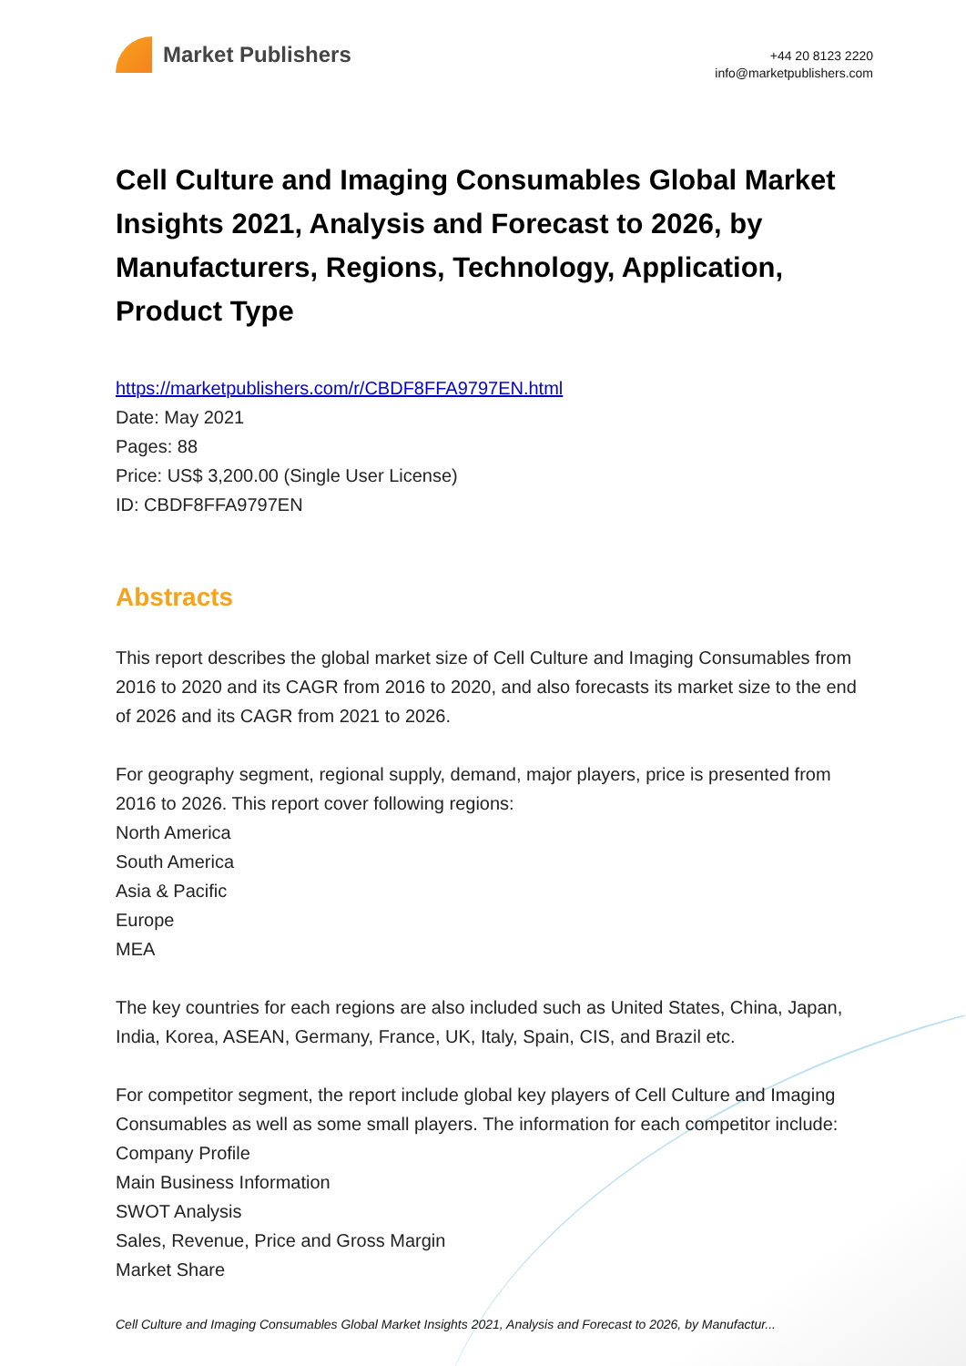Market Publishers
+44 20 8123 2220
info@marketpublishers.com
Cell Culture and Imaging Consumables Global Market Insights 2021, Analysis and Forecast to 2026, by Manufacturers, Regions, Technology, Application, Product Type
https://marketpublishers.com/r/CBDF8FFA9797EN.html
Date: May 2021
Pages: 88
Price: US$ 3,200.00 (Single User License)
ID: CBDF8FFA9797EN
Abstracts
This report describes the global market size of Cell Culture and Imaging Consumables from 2016 to 2020 and its CAGR from 2016 to 2020, and also forecasts its market size to the end of 2026 and its CAGR from 2021 to 2026.
For geography segment, regional supply, demand, major players, price is presented from 2016 to 2026. This report cover following regions:
North America
South America
Asia & Pacific
Europe
MEA
The key countries for each regions are also included such as United States, China, Japan, India, Korea, ASEAN, Germany, France, UK, Italy, Spain, CIS, and Brazil etc.
For competitor segment, the report include global key players of Cell Culture and Imaging Consumables as well as some small players. The information for each competitor include:
Company Profile
Main Business Information
SWOT Analysis
Sales, Revenue, Price and Gross Margin
Market Share
Cell Culture and Imaging Consumables Global Market Insights 2021, Analysis and Forecast to 2026, by Manufactur...